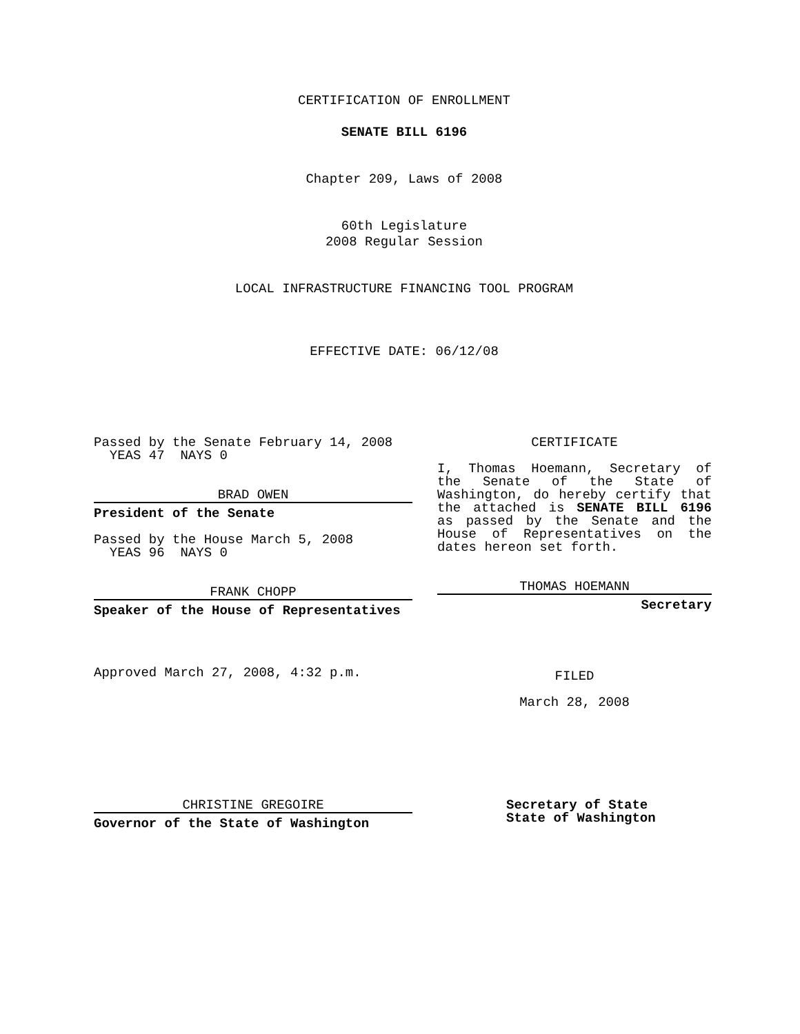CERTIFICATION OF ENROLLMENT
SENATE BILL 6196
Chapter 209, Laws of 2008
60th Legislature
2008 Regular Session
LOCAL INFRASTRUCTURE FINANCING TOOL PROGRAM
EFFECTIVE DATE: 06/12/08
Passed by the Senate February 14, 2008
YEAS 47 NAYS 0
BRAD OWEN
President of the Senate
Passed by the House March 5, 2008
YEAS 96 NAYS 0
FRANK CHOPP
Speaker of the House of Representatives
Approved March 27, 2008, 4:32 p.m.
CERTIFICATE
I, Thomas Hoemann, Secretary of the Senate of the State of Washington, do hereby certify that the attached is SENATE BILL 6196 as passed by the Senate and the House of Representatives on the dates hereon set forth.
THOMAS HOEMANN
Secretary
FILED
March 28, 2008
CHRISTINE GREGOIRE
Governor of the State of Washington
Secretary of State
State of Washington